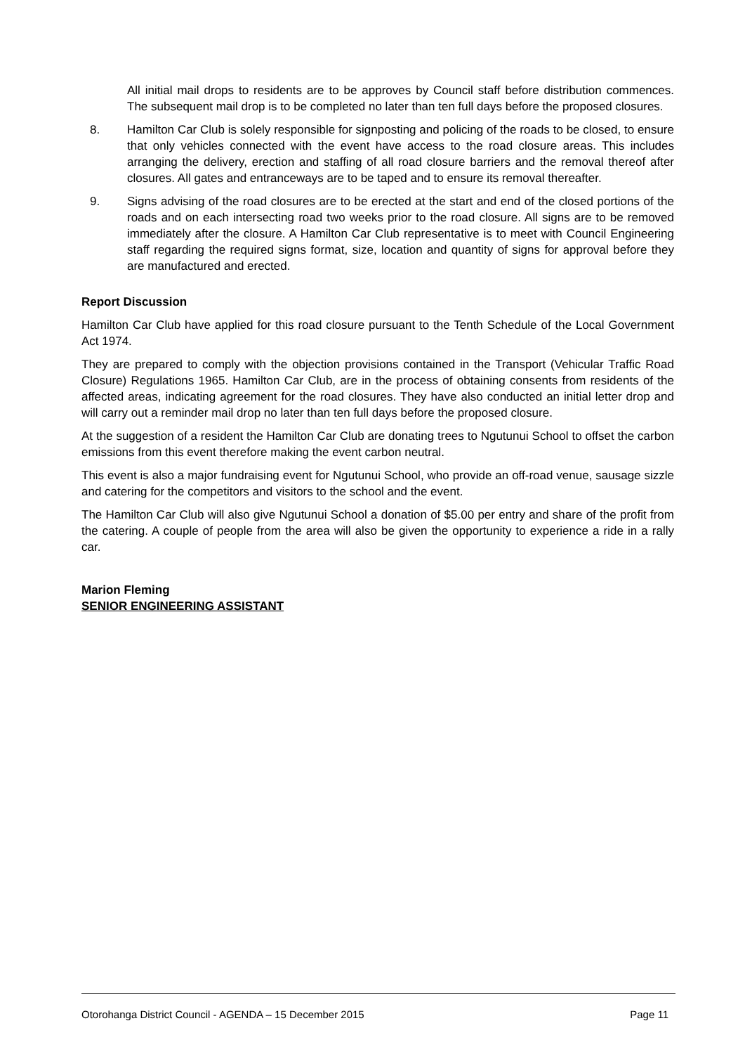All initial mail drops to residents are to be approves by Council staff before distribution commences. The subsequent mail drop is to be completed no later than ten full days before the proposed closures.
8. Hamilton Car Club is solely responsible for signposting and policing of the roads to be closed, to ensure that only vehicles connected with the event have access to the road closure areas. This includes arranging the delivery, erection and staffing of all road closure barriers and the removal thereof after closures. All gates and entranceways are to be taped and to ensure its removal thereafter.
9. Signs advising of the road closures are to be erected at the start and end of the closed portions of the roads and on each intersecting road two weeks prior to the road closure. All signs are to be removed immediately after the closure. A Hamilton Car Club representative is to meet with Council Engineering staff regarding the required signs format, size, location and quantity of signs for approval before they are manufactured and erected.
Report Discussion
Hamilton Car Club have applied for this road closure pursuant to the Tenth Schedule of the Local Government Act 1974.
They are prepared to comply with the objection provisions contained in the Transport (Vehicular Traffic Road Closure) Regulations 1965. Hamilton Car Club, are in the process of obtaining consents from residents of the affected areas, indicating agreement for the road closures. They have also conducted an initial letter drop and will carry out a reminder mail drop no later than ten full days before the proposed closure.
At the suggestion of a resident the Hamilton Car Club are donating trees to Ngutunui School to offset the carbon emissions from this event therefore making the event carbon neutral.
This event is also a major fundraising event for Ngutunui School, who provide an off-road venue, sausage sizzle and catering for the competitors and visitors to the school and the event.
The Hamilton Car Club will also give Ngutunui School a donation of $5.00 per entry and share of the profit from the catering. A couple of people from the area will also be given the opportunity to experience a ride in a rally car.
Marion Fleming
SENIOR ENGINEERING ASSISTANT
Otorohanga District Council - AGENDA – 15 December 2015 Page 11